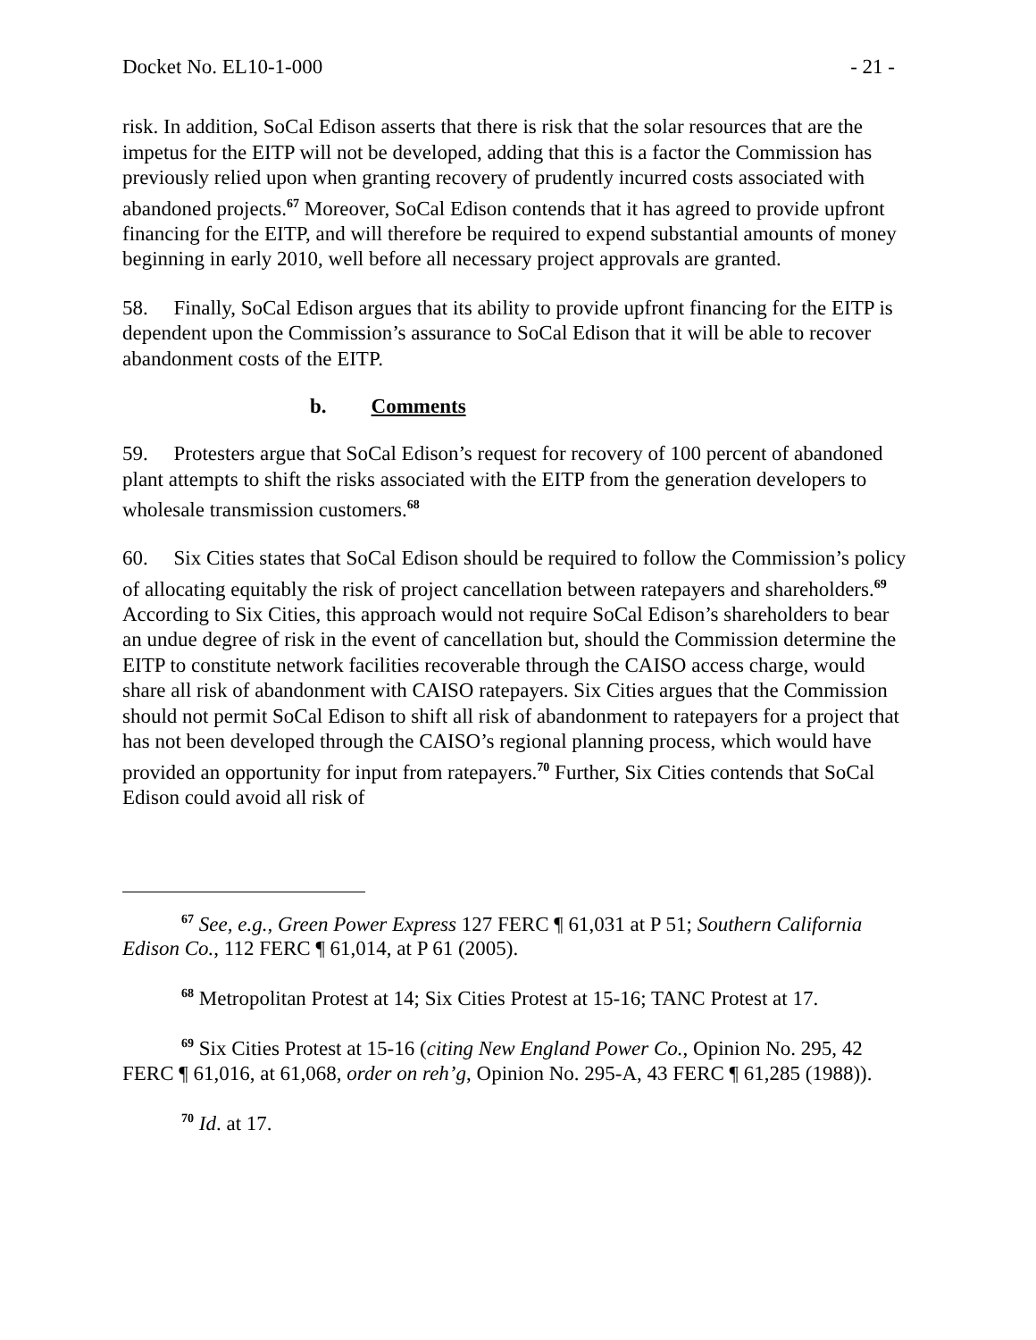Docket No. EL10-1-000 - 21 -
risk. In addition, SoCal Edison asserts that there is risk that the solar resources that are the impetus for the EITP will not be developed, adding that this is a factor the Commission has previously relied upon when granting recovery of prudently incurred costs associated with abandoned projects.<sup>67</sup> Moreover, SoCal Edison contends that it has agreed to provide upfront financing for the EITP, and will therefore be required to expend substantial amounts of money beginning in early 2010, well before all necessary project approvals are granted.
58. Finally, SoCal Edison argues that its ability to provide upfront financing for the EITP is dependent upon the Commission’s assurance to SoCal Edison that it will be able to recover abandonment costs of the EITP.
b. Comments
59. Protesters argue that SoCal Edison’s request for recovery of 100 percent of abandoned plant attempts to shift the risks associated with the EITP from the generation developers to wholesale transmission customers.<sup>68</sup>
60. Six Cities states that SoCal Edison should be required to follow the Commission’s policy of allocating equitably the risk of project cancellation between ratepayers and shareholders.<sup>69</sup> According to Six Cities, this approach would not require SoCal Edison’s shareholders to bear an undue degree of risk in the event of cancellation but, should the Commission determine the EITP to constitute network facilities recoverable through the CAISO access charge, would share all risk of abandonment with CAISO ratepayers. Six Cities argues that the Commission should not permit SoCal Edison to shift all risk of abandonment to ratepayers for a project that has not been developed through the CAISO’s regional planning process, which would have provided an opportunity for input from ratepayers.<sup>70</sup> Further, Six Cities contends that SoCal Edison could avoid all risk of
<sup>67</sup> See, e.g., Green Power Express 127 FERC ¶ 61,031 at P 51; Southern California Edison Co., 112 FERC ¶ 61,014, at P 61 (2005).
<sup>68</sup> Metropolitan Protest at 14; Six Cities Protest at 15-16; TANC Protest at 17.
<sup>69</sup> Six Cities Protest at 15-16 (citing New England Power Co., Opinion No. 295, 42 FERC ¶ 61,016, at 61,068, order on reh’g, Opinion No. 295-A, 43 FERC ¶ 61,285 (1988)).
<sup>70</sup> Id. at 17.